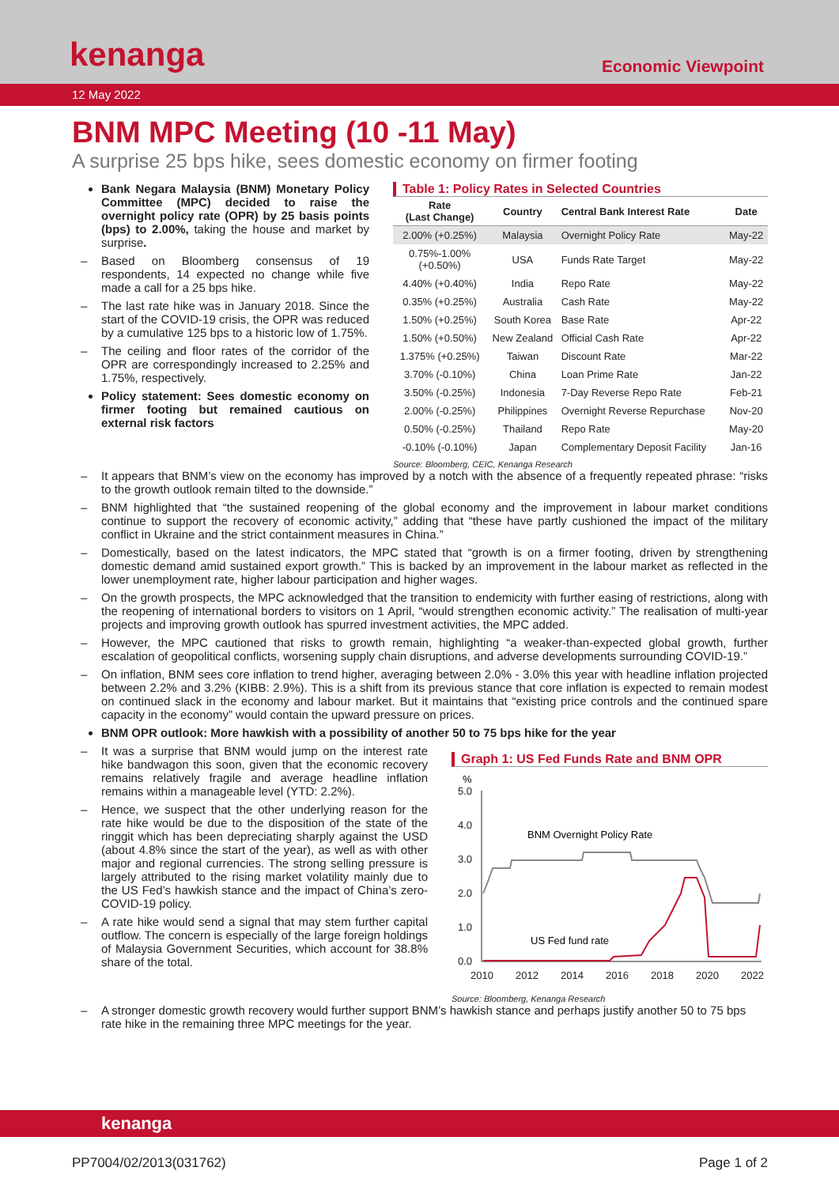kenanga Economic Viewpoint
12 May 2022
BNM MPC Meeting (10 -11 May)
A surprise 25 bps hike, sees domestic economy on firmer footing
Bank Negara Malaysia (BNM) Monetary Policy Committee (MPC) decided to raise the overnight policy rate (OPR) by 25 basis points (bps) to 2.00%, taking the house and market by surprise.
Based on Bloomberg consensus of 19 respondents, 14 expected no change while five made a call for a 25 bps hike.
The last rate hike was in January 2018. Since the start of the COVID-19 crisis, the OPR was reduced by a cumulative 125 bps to a historic low of 1.75%.
The ceiling and floor rates of the corridor of the OPR are correspondingly increased to 2.25% and 1.75%, respectively.
Policy statement: Sees domestic economy on firmer footing but remained cautious on external risk factors
Table 1: Policy Rates in Selected Countries
| Rate (Last Change) | Country | Central Bank Interest Rate | Date |
| --- | --- | --- | --- |
| 2.00% (+0.25%) | Malaysia | Overnight Policy Rate | May-22 |
| 0.75%-1.00% (+0.50%) | USA | Funds Rate Target | May-22 |
| 4.40% (+0.40%) | India | Repo Rate | May-22 |
| 0.35% (+0.25%) | Australia | Cash Rate | May-22 |
| 1.50% (+0.25%) | South Korea | Base Rate | Apr-22 |
| 1.50% (+0.50%) | New Zealand | Official Cash Rate | Apr-22 |
| 1.375% (+0.25%) | Taiwan | Discount Rate | Mar-22 |
| 3.70% (-0.10%) | China | Loan Prime Rate | Jan-22 |
| 3.50% (-0.25%) | Indonesia | 7-Day Reverse Repo Rate | Feb-21 |
| 2.00% (-0.25%) | Philippines | Overnight Reverse Repurchase | Nov-20 |
| 0.50% (-0.25%) | Thailand | Repo Rate | May-20 |
| -0.10% (-0.10%) | Japan | Complementary Deposit Facility | Jan-16 |
Source: Bloomberg, CEIC, Kenanga Research
It appears that BNM’s view on the economy has improved by a notch with the absence of a frequently repeated phrase: “risks to the growth outlook remain tilted to the downside.”
BNM highlighted that “the sustained reopening of the global economy and the improvement in labour market conditions continue to support the recovery of economic activity,” adding that “these have partly cushioned the impact of the military conflict in Ukraine and the strict containment measures in China.”
Domestically, based on the latest indicators, the MPC stated that “growth is on a firmer footing, driven by strengthening domestic demand amid sustained export growth.” This is backed by an improvement in the labour market as reflected in the lower unemployment rate, higher labour participation and higher wages.
On the growth prospects, the MPC acknowledged that the transition to endemicity with further easing of restrictions, along with the reopening of international borders to visitors on 1 April, “would strengthen economic activity.” The realisation of multi-year projects and improving growth outlook has spurred investment activities, the MPC added.
However, the MPC cautioned that risks to growth remain, highlighting “a weaker-than-expected global growth, further escalation of geopolitical conflicts, worsening supply chain disruptions, and adverse developments surrounding COVID-19.”
On inflation, BNM sees core inflation to trend higher, averaging between 2.0% - 3.0% this year with headline inflation projected between 2.2% and 3.2% (KIBB: 2.9%). This is a shift from its previous stance that core inflation is expected to remain modest on continued slack in the economy and labour market. But it maintains that “existing price controls and the continued spare capacity in the economy” would contain the upward pressure on prices.
BNM OPR outlook: More hawkish with a possibility of another 50 to 75 bps hike for the year
It was a surprise that BNM would jump on the interest rate hike bandwagon this soon, given that the economic recovery remains relatively fragile and average headline inflation remains within a manageable level (YTD: 2.2%).
Hence, we suspect that the other underlying reason for the rate hike would be due to the disposition of the state of the ringgit which has been depreciating sharply against the USD (about 4.8% since the start of the year), as well as with other major and regional currencies. The strong selling pressure is largely attributed to the rising market volatility mainly due to the US Fed’s hawkish stance and the impact of China’s zero-COVID-19 policy.
A rate hike would send a signal that may stem further capital outflow. The concern is especially of the large foreign holdings of Malaysia Government Securities, which account for 38.8% share of the total.
Graph 1: US Fed Funds Rate and BNM OPR
%
5.0
4.0
3.0
2.0
1.0
0.0
2010
2012
2014
2016
2018
2020
2022
BNM Overnight Policy Rate
US Fed fund rate
Source: Bloomberg, Kenanga Research
A stronger domestic growth recovery would further support BNM’s hawkish stance and perhaps justify another 50 to 75 bps rate hike in the remaining three MPC meetings for the year.
kenanga
PP7004/02/2013(031762) Page 1 of 2